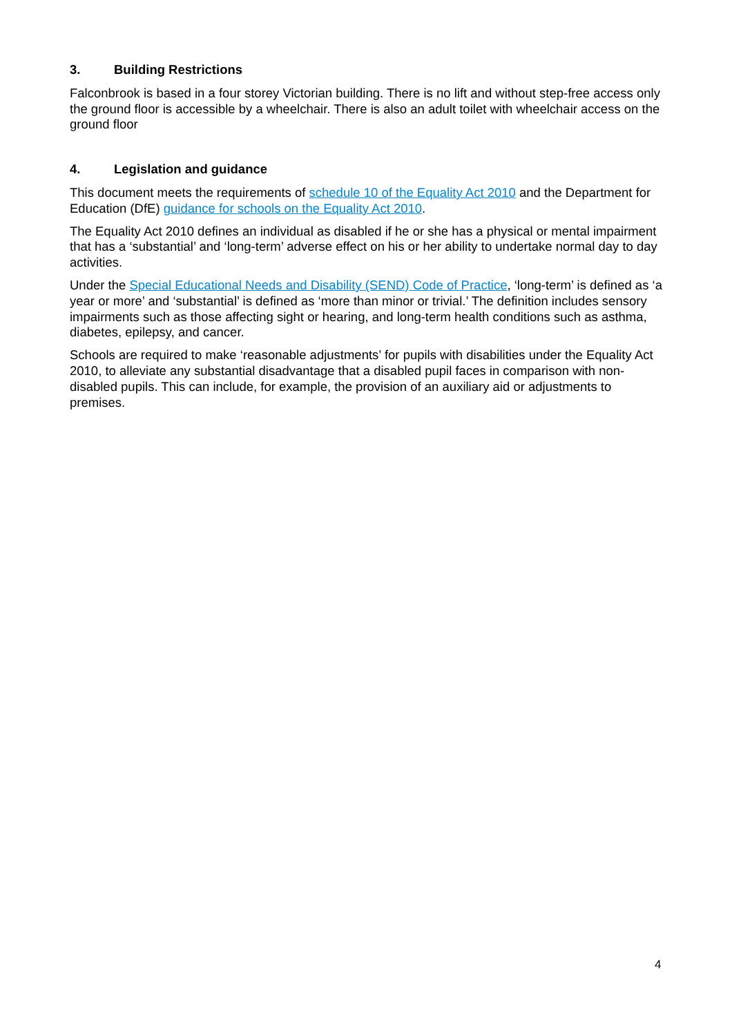3. Building Restrictions
Falconbrook is based in a four storey Victorian building. There is no lift and without step-free access only the ground floor is accessible by a wheelchair. There is also an adult toilet with wheelchair access on the ground floor
4. Legislation and guidance
This document meets the requirements of schedule 10 of the Equality Act 2010 and the Department for Education (DfE) guidance for schools on the Equality Act 2010.
The Equality Act 2010 defines an individual as disabled if he or she has a physical or mental impairment that has a ‘substantial’ and ‘long-term’ adverse effect on his or her ability to undertake normal day to day activities.
Under the Special Educational Needs and Disability (SEND) Code of Practice, ‘long-term’ is defined as ‘a year or more’ and ‘substantial’ is defined as ‘more than minor or trivial.’ The definition includes sensory impairments such as those affecting sight or hearing, and long-term health conditions such as asthma, diabetes, epilepsy, and cancer.
Schools are required to make ‘reasonable adjustments’ for pupils with disabilities under the Equality Act 2010, to alleviate any substantial disadvantage that a disabled pupil faces in comparison with non-disabled pupils. This can include, for example, the provision of an auxiliary aid or adjustments to premises.
4